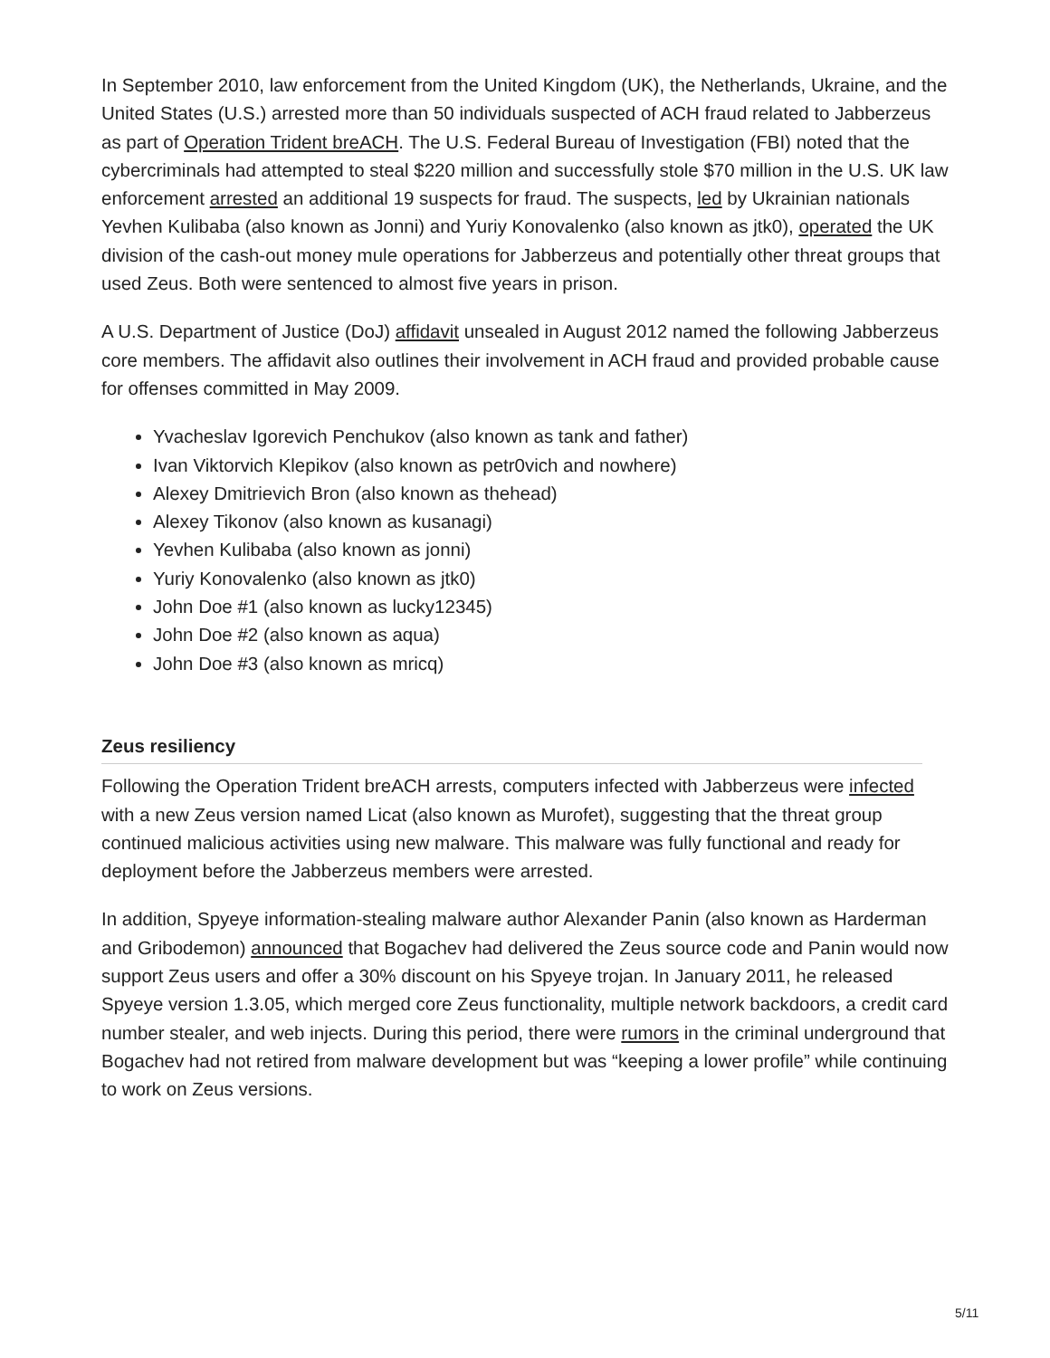In September 2010, law enforcement from the United Kingdom (UK), the Netherlands, Ukraine, and the United States (U.S.) arrested more than 50 individuals suspected of ACH fraud related to Jabberzeus as part of Operation Trident breACH. The U.S. Federal Bureau of Investigation (FBI) noted that the cybercriminals had attempted to steal $220 million and successfully stole $70 million in the U.S. UK law enforcement arrested an additional 19 suspects for fraud. The suspects, led by Ukrainian nationals Yevhen Kulibaba (also known as Jonni) and Yuriy Konovalenko (also known as jtk0), operated the UK division of the cash-out money mule operations for Jabberzeus and potentially other threat groups that used Zeus. Both were sentenced to almost five years in prison.
A U.S. Department of Justice (DoJ) affidavit unsealed in August 2012 named the following Jabberzeus core members. The affidavit also outlines their involvement in ACH fraud and provided probable cause for offenses committed in May 2009.
Yvacheslav Igorevich Penchukov (also known as tank and father)
Ivan Viktorvich Klepikov (also known as petr0vich and nowhere)
Alexey Dmitrievich Bron (also known as thehead)
Alexey Tikonov (also known as kusanagi)
Yevhen Kulibaba (also known as jonni)
Yuriy Konovalenko (also known as jtk0)
John Doe #1 (also known as lucky12345)
John Doe #2 (also known as aqua)
John Doe #3 (also known as mricq)
Zeus resiliency
Following the Operation Trident breACH arrests, computers infected with Jabberzeus were infected with a new Zeus version named Licat (also known as Murofet), suggesting that the threat group continued malicious activities using new malware. This malware was fully functional and ready for deployment before the Jabberzeus members were arrested.
In addition, Spyeye information-stealing malware author Alexander Panin (also known as Harderman and Gribodemon) announced that Bogachev had delivered the Zeus source code and Panin would now support Zeus users and offer a 30% discount on his Spyeye trojan. In January 2011, he released Spyeye version 1.3.05, which merged core Zeus functionality, multiple network backdoors, a credit card number stealer, and web injects. During this period, there were rumors in the criminal underground that Bogachev had not retired from malware development but was “keeping a lower profile” while continuing to work on Zeus versions.
5/11